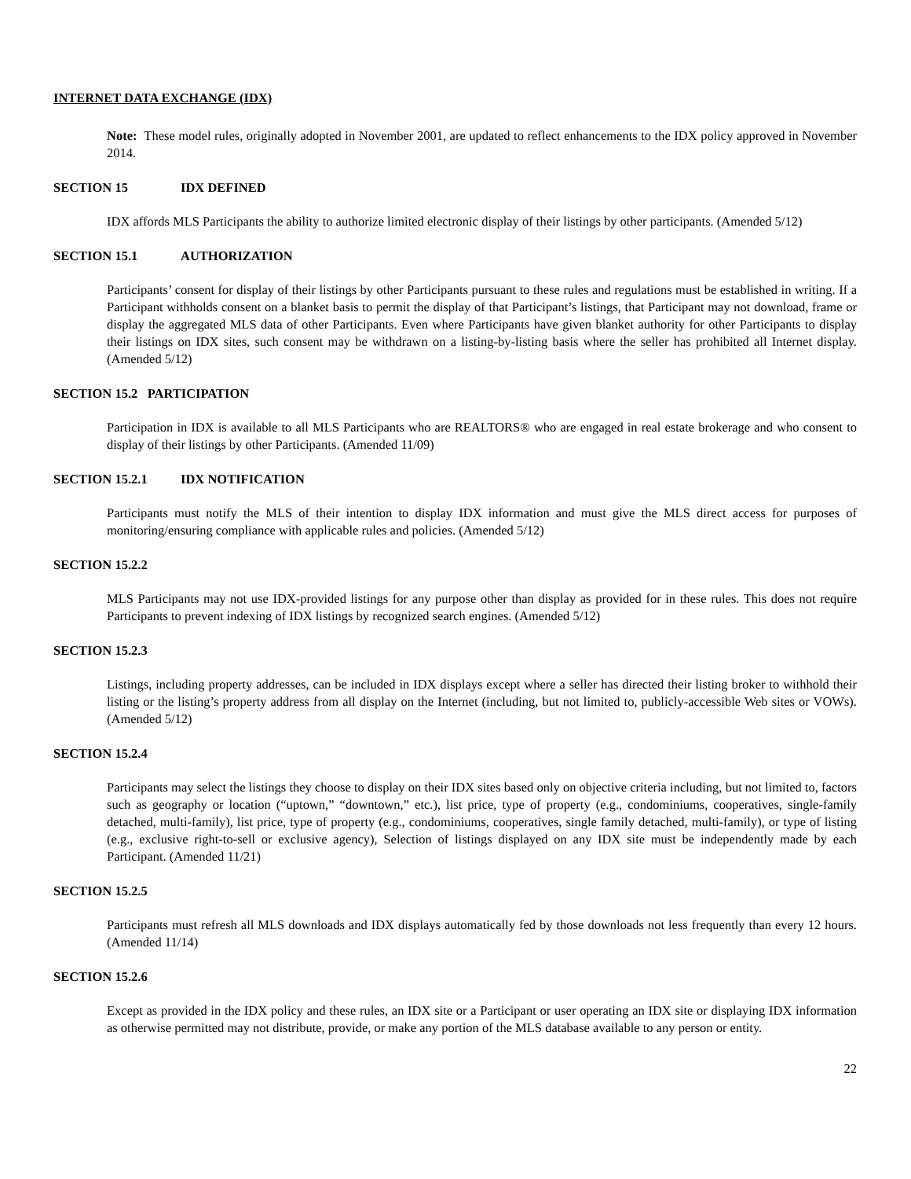INTERNET DATA EXCHANGE (IDX)
Note: These model rules, originally adopted in November 2001, are updated to reflect enhancements to the IDX policy approved in November 2014.
SECTION 15 IDX DEFINED
IDX affords MLS Participants the ability to authorize limited electronic display of their listings by other participants. (Amended 5/12)
SECTION 15.1 AUTHORIZATION
Participants’ consent for display of their listings by other Participants pursuant to these rules and regulations must be established in writing. If a Participant withholds consent on a blanket basis to permit the display of that Participant’s listings, that Participant may not download, frame or display the aggregated MLS data of other Participants. Even where Participants have given blanket authority for other Participants to display their listings on IDX sites, such consent may be withdrawn on a listing-by-listing basis where the seller has prohibited all Internet display. (Amended 5/12)
SECTION 15.2 PARTICIPATION
Participation in IDX is available to all MLS Participants who are REALTORS® who are engaged in real estate brokerage and who consent to display of their listings by other Participants. (Amended 11/09)
SECTION 15.2.1 IDX NOTIFICATION
Participants must notify the MLS of their intention to display IDX information and must give the MLS direct access for purposes of monitoring/ensuring compliance with applicable rules and policies. (Amended 5/12)
SECTION 15.2.2
MLS Participants may not use IDX-provided listings for any purpose other than display as provided for in these rules. This does not require Participants to prevent indexing of IDX listings by recognized search engines. (Amended 5/12)
SECTION 15.2.3
Listings, including property addresses, can be included in IDX displays except where a seller has directed their listing broker to withhold their listing or the listing’s property address from all display on the Internet (including, but not limited to, publicly-accessible Web sites or VOWs). (Amended 5/12)
SECTION 15.2.4
Participants may select the listings they choose to display on their IDX sites based only on objective criteria including, but not limited to, factors such as geography or location (“uptown,” “downtown,” etc.), list price, type of property (e.g., condominiums, cooperatives, single-family detached, multi-family), list price, type of property (e.g., condominiums, cooperatives, single family detached, multi-family), or type of listing (e.g., exclusive right-to-sell or exclusive agency), Selection of listings displayed on any IDX site must be independently made by each Participant. (Amended 11/21)
SECTION 15.2.5
Participants must refresh all MLS downloads and IDX displays automatically fed by those downloads not less frequently than every 12 hours. (Amended 11/14)
SECTION 15.2.6
Except as provided in the IDX policy and these rules, an IDX site or a Participant or user operating an IDX site or displaying IDX information as otherwise permitted may not distribute, provide, or make any portion of the MLS database available to any person or entity.
22